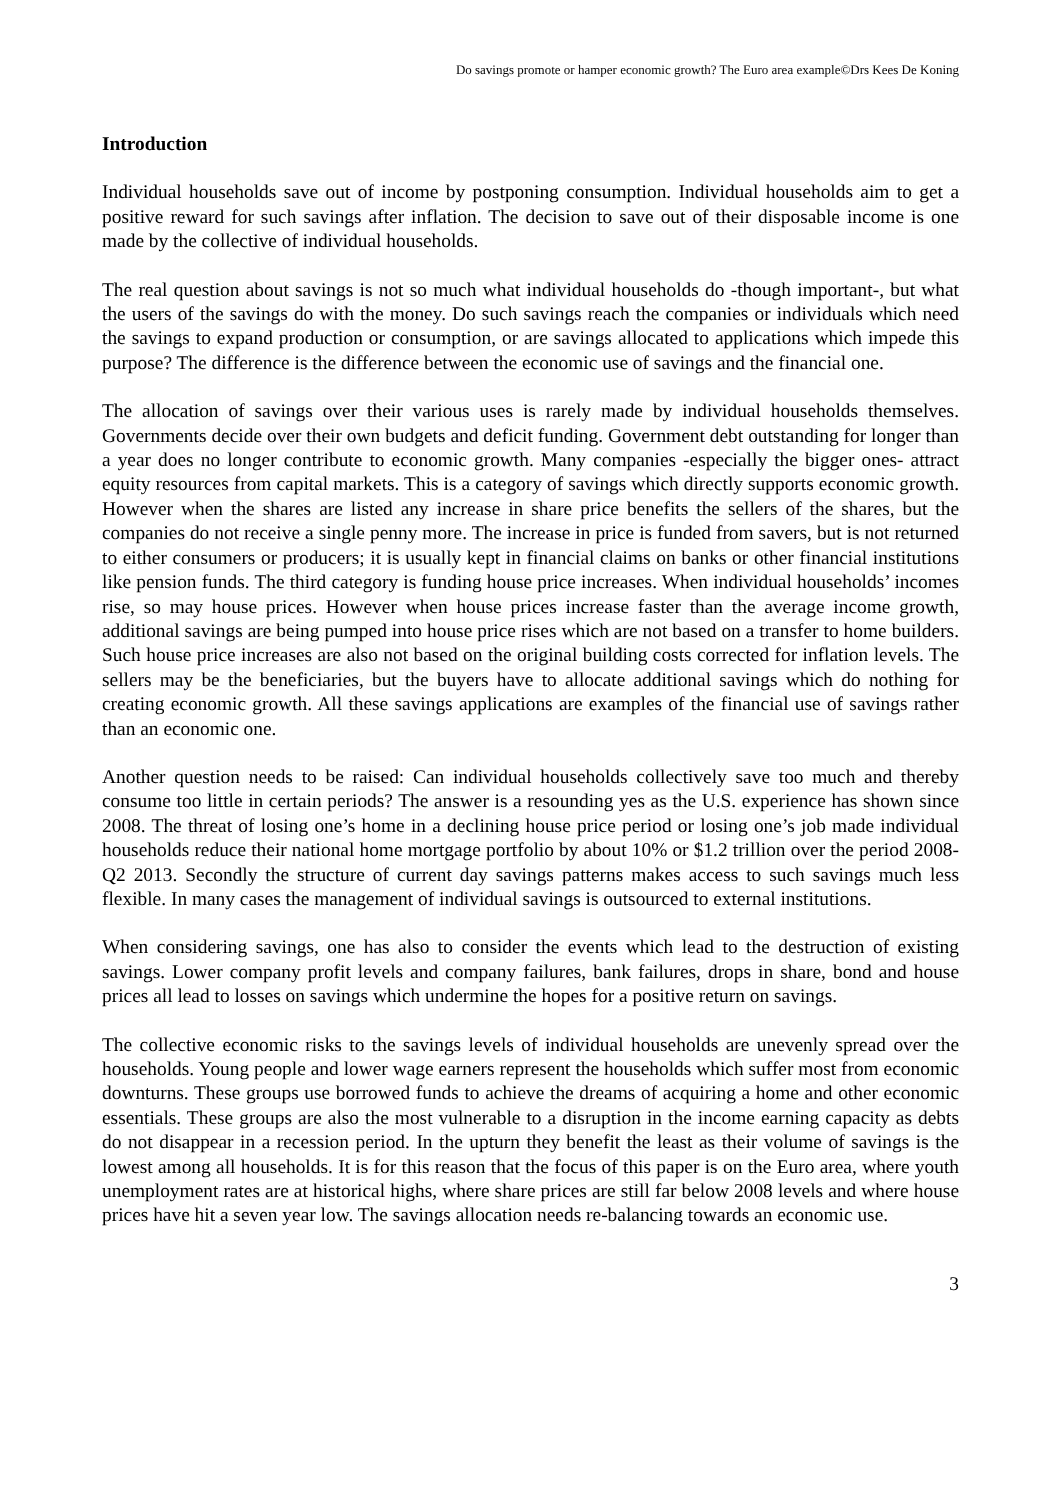Do savings promote or hamper economic growth? The Euro area example©Drs Kees De Koning
Introduction
Individual households save out of income by postponing consumption. Individual households aim to get a positive reward for such savings after inflation. The decision to save out of their disposable income is one made by the collective of individual households.
The real question about savings is not so much what individual households do -though important-, but what the users of the savings do with the money. Do such savings reach the companies or individuals which need the savings to expand production or consumption, or are savings allocated to applications which impede this purpose? The difference is the difference between the economic use of savings and the financial one.
The allocation of savings over their various uses is rarely made by individual households themselves. Governments decide over their own budgets and deficit funding. Government debt outstanding for longer than a year does no longer contribute to economic growth. Many companies -especially the bigger ones- attract equity resources from capital markets. This is a category of savings which directly supports economic growth. However when the shares are listed any increase in share price benefits the sellers of the shares, but the companies do not receive a single penny more. The increase in price is funded from savers, but is not returned to either consumers or producers; it is usually kept in financial claims on banks or other financial institutions like pension funds. The third category is funding house price increases. When individual households’ incomes rise, so may house prices. However when house prices increase faster than the average income growth, additional savings are being pumped into house price rises which are not based on a transfer to home builders. Such house price increases are also not based on the original building costs corrected for inflation levels. The sellers may be the beneficiaries, but the buyers have to allocate additional savings which do nothing for creating economic growth. All these savings applications are examples of the financial use of savings rather than an economic one.
Another question needs to be raised: Can individual households collectively save too much and thereby consume too little in certain periods? The answer is a resounding yes as the U.S. experience has shown since 2008. The threat of losing one’s home in a declining house price period or losing one’s job made individual households reduce their national home mortgage portfolio by about 10% or $1.2 trillion over the period 2008-Q2 2013. Secondly the structure of current day savings patterns makes access to such savings much less flexible. In many cases the management of individual savings is outsourced to external institutions.
When considering savings, one has also to consider the events which lead to the destruction of existing savings. Lower company profit levels and company failures, bank failures, drops in share, bond and house prices all lead to losses on savings which undermine the hopes for a positive return on savings.
The collective economic risks to the savings levels of individual households are unevenly spread over the households. Young people and lower wage earners represent the households which suffer most from economic downturns. These groups use borrowed funds to achieve the dreams of acquiring a home and other economic essentials. These groups are also the most vulnerable to a disruption in the income earning capacity as debts do not disappear in a recession period. In the upturn they benefit the least as their volume of savings is the lowest among all households. It is for this reason that the focus of this paper is on the Euro area, where youth unemployment rates are at historical highs, where share prices are still far below 2008 levels and where house prices have hit a seven year low. The savings allocation needs re-balancing towards an economic use.
3